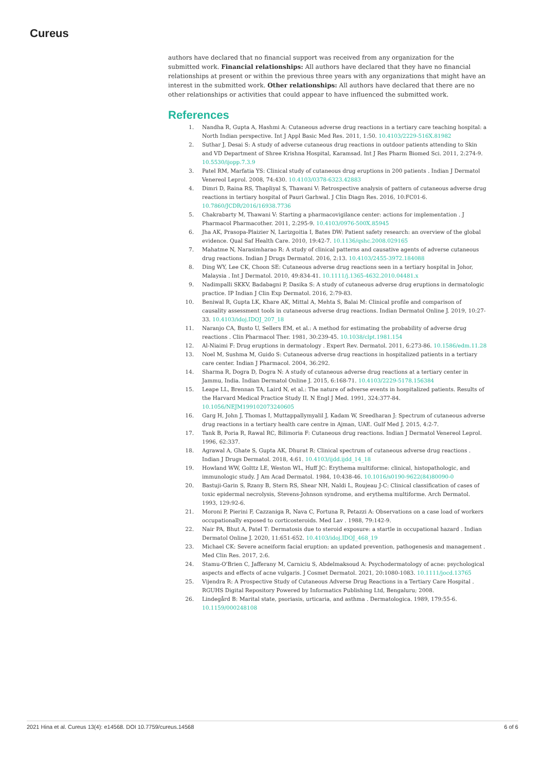Cureus
authors have declared that no financial support was received from any organization for the submitted work. Financial relationships: All authors have declared that they have no financial relationships at present or within the previous three years with any organizations that might have an interest in the submitted work. Other relationships: All authors have declared that there are no other relationships or activities that could appear to have influenced the submitted work.
References
1. Nandha R, Gupta A, Hashmi A: Cutaneous adverse drug reactions in a tertiary care teaching hospital: a North Indian perspective. Int J Appl Basic Med Res. 2011, 1:50. 10.4103/2229-516X.81982
2. Suthar J, Desai S: A study of adverse cutaneous drug reactions in outdoor patients attending to Skin and VD Department of Shree Krishna Hospital, Karamsad. Int J Res Pharm Biomed Sci. 2011, 2:274-9. 10.5530/ijopp.7.3.9
3. Patel RM, Marfatia YS: Clinical study of cutaneous drug eruptions in 200 patients . Indian J Dermatol Venereol Leprol. 2008, 74:430. 10.4103/0378-6323.42883
4. Dimri D, Raina RS, Thapliyal S, Thawani V: Retrospective analysis of pattern of cutaneous adverse drug reactions in tertiary hospital of Pauri Garhwal. J Clin Diagn Res. 2016, 10:FC01-6. 10.7860/JCDR/2016/16938.7736
5. Chakrabarty M, Thawani V: Starting a pharmacovigilance center: actions for implementation . J Pharmacol Pharmacother. 2011, 2:295-9. 10.4103/0976-500X.85945
6. Jha AK, Prasopa-Plaizier N, Larizgoitia I, Bates DW: Patient safety research: an overview of the global evidence. Qual Saf Health Care. 2010, 19:42-7. 10.1136/qshc.2008.029165
7. Mahatme N, Narasimharao R: A study of clinical patterns and causative agents of adverse cutaneous drug reactions. Indian J Drugs Dermatol. 2016, 2:13. 10.4103/2455-3972.184088
8. Ding WY, Lee CK, Choon SE: Cutaneous adverse drug reactions seen in a tertiary hospital in Johor, Malaysia . Int J Dermatol. 2010, 49:834-41. 10.1111/j.1365-4632.2010.04481.x
9. Nadimpalli SKKV, Badabagni P, Dasika S: A study of cutaneous adverse drug eruptions in dermatologic practice. IP Indian J Clin Exp Dermatol. 2016, 2:79-83.
10. Beniwal R, Gupta LK, Khare AK, Mittal A, Mehta S, Balai M: Clinical profile and comparison of causality assessment tools in cutaneous adverse drug reactions. Indian Dermatol Online J. 2019, 10:27-33. 10.4103/idoj.IDOJ_207_18
11. Naranjo CA, Busto U, Sellers EM, et al.: A method for estimating the probability of adverse drug reactions . Clin Pharmacol Ther. 1981, 30:239-45. 10.1038/clpt.1981.154
12. Al-Niaimi F: Drug eruptions in dermatology . Expert Rev. Dermatol. 2011, 6:273-86. 10.1586/edm.11.28
13. Noel M, Sushma M, Guido S: Cutaneous adverse drug reactions in hospitalized patients in a tertiary care center. Indian J Pharmacol. 2004, 36:292.
14. Sharma R, Dogra D, Dogra N: A study of cutaneous adverse drug reactions at a tertiary center in Jammu, India. Indian Dermatol Online J. 2015, 6:168-71. 10.4103/2229-5178.156384
15. Leape LL, Brennan TA, Laird N, et al.: The nature of adverse events in hospitalized patients. Results of the Harvard Medical Practice Study II. N Engl J Med. 1991, 324:377-84. 10.1056/NEJM199102073240605
16. Garg H, John J, Thomas I, Muttappallymyalil J, Kadam W, Sreedharan J: Spectrum of cutaneous adverse drug reactions in a tertiary health care centre in Ajman, UAE. Gulf Med J. 2015, 4:2-7.
17. Tank B, Poria R, Rawal RC, Bilimoria F: Cutaneous drug reactions. Indian J Dermatol Venereol Leprol. 1996, 62:337.
18. Agrawal A, Ghate S, Gupta AK, Dhurat R: Clinical spectrum of cutaneous adverse drug reactions . Indian J Drugs Dermatol. 2018, 4:61. 10.4103/ijdd.ijdd_14_18
19. Howland WW, Golttz LE, Weston WL, Huff JC: Erythema multiforme: clinical, histopathologic, and immunologic study. J Am Acad Dermatol. 1984, 10:438-46. 10.1016/s0190-9622(84)80090-0
20. Bastuji-Garin S, Rzany B, Stern RS, Shear NH, Naldi L, Roujeau J-C: Clinical classification of cases of toxic epidermal necrolysis, Stevens-Johnson syndrome, and erythema multiforme. Arch Dermatol. 1993, 129:92-6.
21. Moroni P, Pierini F, Cazzaniga R, Nava C, Fortuna R, Petazzi A: Observations on a case load of workers occupationally exposed to corticosteroids. Med Lav . 1988, 79:142-9.
22. Nair PA, Bhut A, Patel T: Dermatosis due to steroid exposure: a startle in occupational hazard . Indian Dermatol Online J. 2020, 11:651-652. 10.4103/idoj.IDOJ_468_19
23. Michael CK: Severe acneiform facial eruption: an updated prevention, pathogenesis and management . Med Clin Res. 2017, 2:6.
24. Stamu-O'Brien C, Jafferany M, Carniciu S, Abdelmaksoud A: Psychodermatology of acne: psychological aspects and effects of acne vulgaris. J Cosmet Dermatol. 2021, 20:1080-1083. 10.1111/jocd.13765
25. Vijendra R: A Prospective Study of Cutaneous Adverse Drug Reactions in a Tertiary Care Hospital . RGUHS Digital Repository Powered by Informatics Publishing Ltd, Bengaluru; 2008.
26. Lindegård B: Marital state, psoriasis, urticaria, and asthma . Dermatologica. 1989, 179:55-6. 10.1159/000248108
2021 Hina et al. Cureus 13(4): e14568. DOI 10.7759/cureus.14568 6 of 6